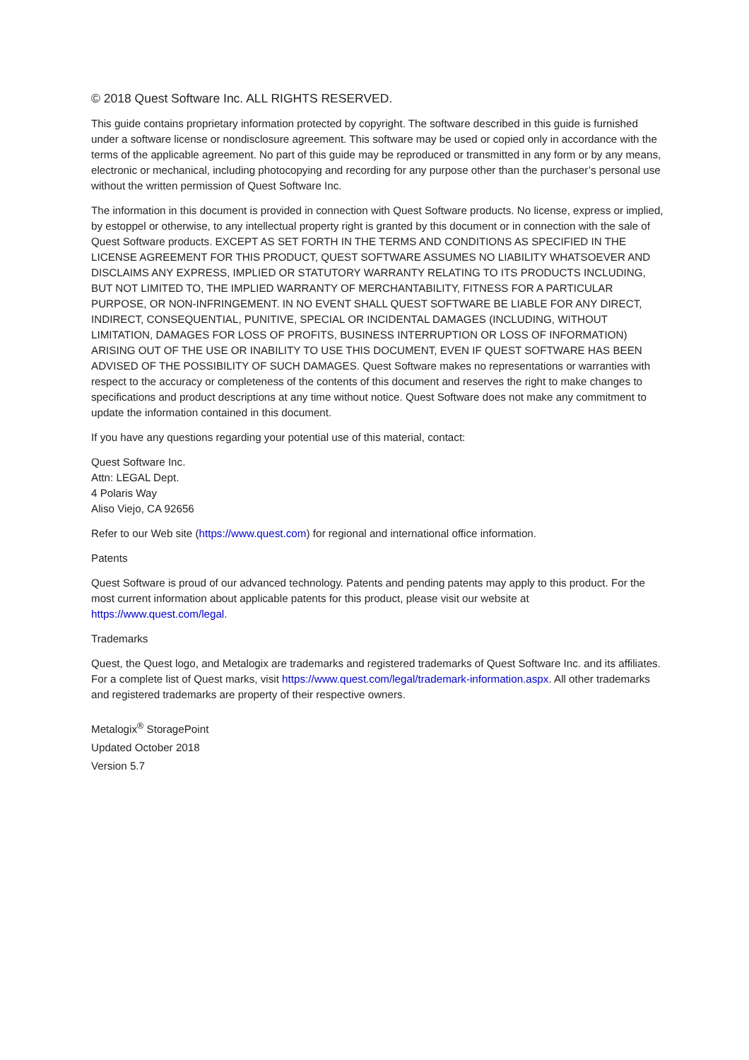© 2018 Quest Software Inc. ALL RIGHTS RESERVED.
This guide contains proprietary information protected by copyright. The software described in this guide is furnished under a software license or nondisclosure agreement. This software may be used or copied only in accordance with the terms of the applicable agreement. No part of this guide may be reproduced or transmitted in any form or by any means, electronic or mechanical, including photocopying and recording for any purpose other than the purchaser’s personal use without the written permission of Quest Software Inc.
The information in this document is provided in connection with Quest Software products. No license, express or implied, by estoppel or otherwise, to any intellectual property right is granted by this document or in connection with the sale of Quest Software products. EXCEPT AS SET FORTH IN THE TERMS AND CONDITIONS AS SPECIFIED IN THE LICENSE AGREEMENT FOR THIS PRODUCT, QUEST SOFTWARE ASSUMES NO LIABILITY WHATSOEVER AND DISCLAIMS ANY EXPRESS, IMPLIED OR STATUTORY WARRANTY RELATING TO ITS PRODUCTS INCLUDING, BUT NOT LIMITED TO, THE IMPLIED WARRANTY OF MERCHANTABILITY, FITNESS FOR A PARTICULAR PURPOSE, OR NON-INFRINGEMENT. IN NO EVENT SHALL QUEST SOFTWARE BE LIABLE FOR ANY DIRECT, INDIRECT, CONSEQUENTIAL, PUNITIVE, SPECIAL OR INCIDENTAL DAMAGES (INCLUDING, WITHOUT LIMITATION, DAMAGES FOR LOSS OF PROFITS, BUSINESS INTERRUPTION OR LOSS OF INFORMATION) ARISING OUT OF THE USE OR INABILITY TO USE THIS DOCUMENT, EVEN IF QUEST SOFTWARE HAS BEEN ADVISED OF THE POSSIBILITY OF SUCH DAMAGES. Quest Software makes no representations or warranties with respect to the accuracy or completeness of the contents of this document and reserves the right to make changes to specifications and product descriptions at any time without notice. Quest Software does not make any commitment to update the information contained in this document.
If you have any questions regarding your potential use of this material, contact:
Quest Software Inc.
Attn: LEGAL Dept.
4 Polaris Way
Aliso Viejo, CA 92656
Refer to our Web site (https://www.quest.com) for regional and international office information.
Patents
Quest Software is proud of our advanced technology. Patents and pending patents may apply to this product. For the most current information about applicable patents for this product, please visit our website at https://www.quest.com/legal.
Trademarks
Quest, the Quest logo, and Metalogix are trademarks and registered trademarks of Quest Software Inc. and its affiliates. For a complete list of Quest marks, visit https://www.quest.com/legal/trademark-information.aspx. All other trademarks and registered trademarks are property of their respective owners.
Metalogix<sup>®</sup> StoragePoint
Updated October 2018
Version 5.7